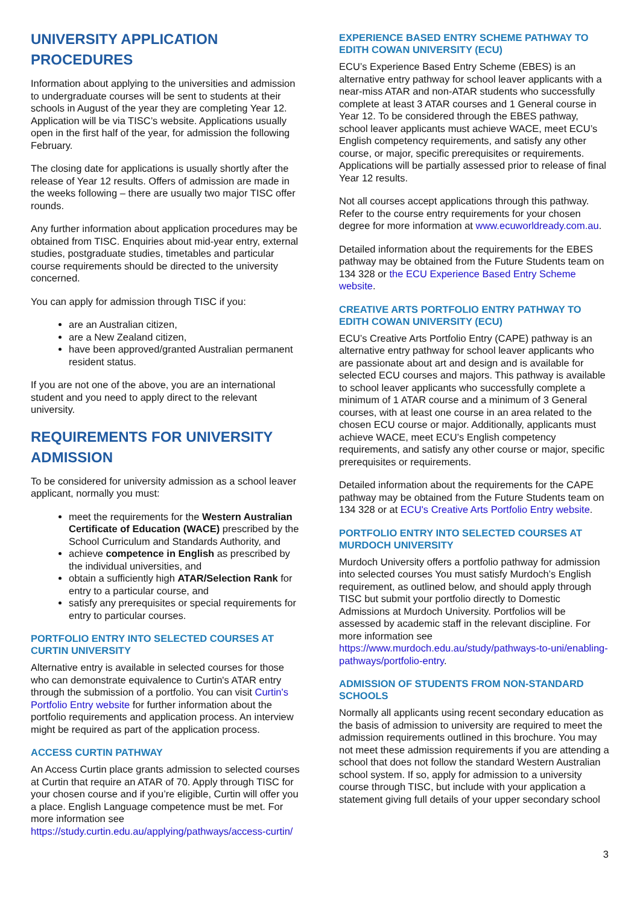UNIVERSITY APPLICATION PROCEDURES
Information about applying to the universities and admission to undergraduate courses will be sent to students at their schools in August of the year they are completing Year 12. Application will be via TISC’s website. Applications usually open in the first half of the year, for admission the following February.
The closing date for applications is usually shortly after the release of Year 12 results. Offers of admission are made in the weeks following – there are usually two major TISC offer rounds.
Any further information about application procedures may be obtained from TISC. Enquiries about mid-year entry, external studies, postgraduate studies, timetables and particular course requirements should be directed to the university concerned.
You can apply for admission through TISC if you:
are an Australian citizen,
are a New Zealand citizen,
have been approved/granted Australian permanent resident status.
If you are not one of the above, you are an international student and you need to apply direct to the relevant university.
REQUIREMENTS FOR UNIVERSITY ADMISSION
To be considered for university admission as a school leaver applicant, normally you must:
meet the requirements for the Western Australian Certificate of Education (WACE) prescribed by the School Curriculum and Standards Authority, and
achieve competence in English as prescribed by the individual universities, and
obtain a sufficiently high ATAR/Selection Rank for entry to a particular course, and
satisfy any prerequisites or special requirements for entry to particular courses.
PORTFOLIO ENTRY INTO SELECTED COURSES AT CURTIN UNIVERSITY
Alternative entry is available in selected courses for those who can demonstrate equivalence to Curtin's ATAR entry through the submission of a portfolio. You can visit Curtin's Portfolio Entry website for further information about the portfolio requirements and application process. An interview might be required as part of the application process.
ACCESS CURTIN PATHWAY
An Access Curtin place grants admission to selected courses at Curtin that require an ATAR of 70. Apply through TISC for your chosen course and if you’re eligible, Curtin will offer you a place. English Language competence must be met. For more information see https://study.curtin.edu.au/applying/pathways/access-curtin/
EXPERIENCE BASED ENTRY SCHEME PATHWAY TO EDITH COWAN UNIVERSITY (ECU)
ECU’s Experience Based Entry Scheme (EBES) is an alternative entry pathway for school leaver applicants with a near-miss ATAR and non-ATAR students who successfully complete at least 3 ATAR courses and 1 General course in Year 12. To be considered through the EBES pathway, school leaver applicants must achieve WACE, meet ECU’s English competency requirements, and satisfy any other course, or major, specific prerequisites or requirements. Applications will be partially assessed prior to release of final Year 12 results.
Not all courses accept applications through this pathway. Refer to the course entry requirements for your chosen degree for more information at www.ecuworldready.com.au.
Detailed information about the requirements for the EBES pathway may be obtained from the Future Students team on 134 328 or the ECU Experience Based Entry Scheme website.
CREATIVE ARTS PORTFOLIO ENTRY PATHWAY TO EDITH COWAN UNIVERSITY (ECU)
ECU’s Creative Arts Portfolio Entry (CAPE) pathway is an alternative entry pathway for school leaver applicants who are passionate about art and design and is available for selected ECU courses and majors. This pathway is available to school leaver applicants who successfully complete a minimum of 1 ATAR course and a minimum of 3 General courses, with at least one course in an area related to the chosen ECU course or major. Additionally, applicants must achieve WACE, meet ECU’s English competency requirements, and satisfy any other course or major, specific prerequisites or requirements.
Detailed information about the requirements for the CAPE pathway may be obtained from the Future Students team on 134 328 or at ECU's Creative Arts Portfolio Entry website.
PORTFOLIO ENTRY INTO SELECTED COURSES AT MURDOCH UNIVERSITY
Murdoch University offers a portfolio pathway for admission into selected courses You must satisfy Murdoch’s English requirement, as outlined below, and should apply through TISC but submit your portfolio directly to Domestic Admissions at Murdoch University. Portfolios will be assessed by academic staff in the relevant discipline. For more information see https://www.murdoch.edu.au/study/pathways-to-uni/enabling-pathways/portfolio-entry.
ADMISSION OF STUDENTS FROM NON-STANDARD SCHOOLS
Normally all applicants using recent secondary education as the basis of admission to university are required to meet the admission requirements outlined in this brochure. You may not meet these admission requirements if you are attending a school that does not follow the standard Western Australian school system. If so, apply for admission to a university course through TISC, but include with your application a statement giving full details of your upper secondary school
3